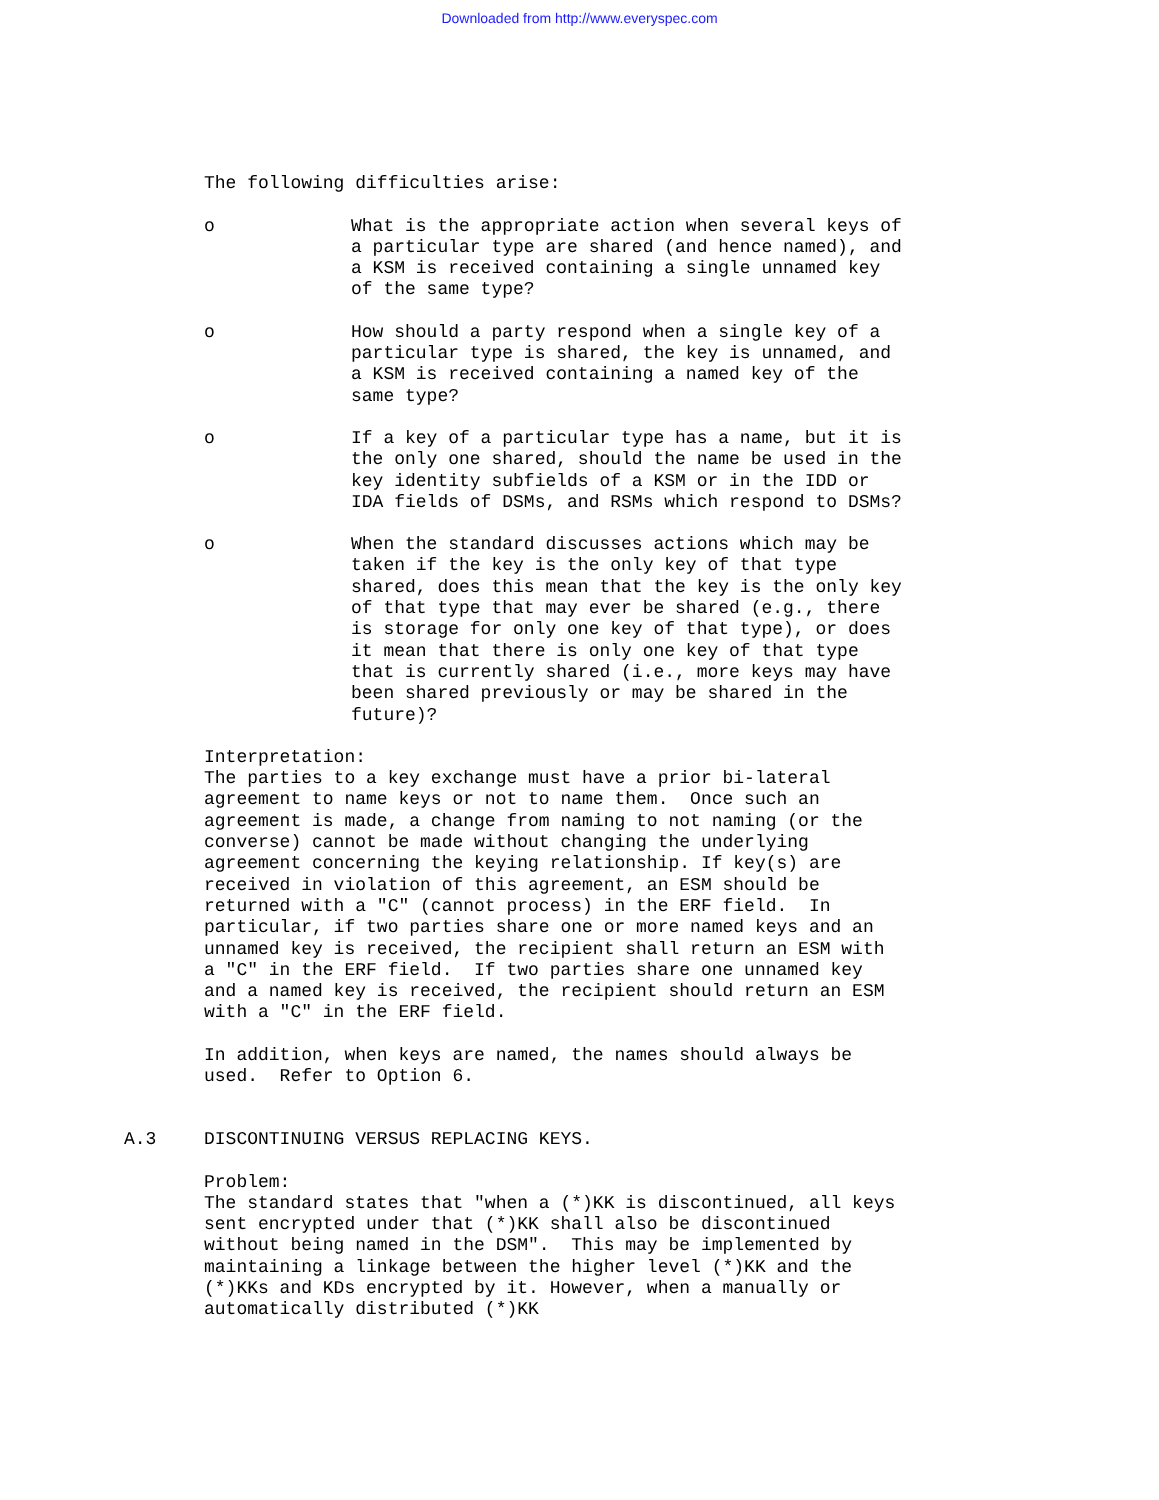Downloaded from http://www.everyspec.com
The following difficulties arise:
o What is the appropriate action when several keys of a particular type are shared (and hence named), and a KSM is received containing a single unnamed key of the same type?
o How should a party respond when a single key of a particular type is shared, the key is unnamed, and a KSM is received containing a named key of the same type?
o If a key of a particular type has a name, but it is the only one shared, should the name be used in the key identity subfields of a KSM or in the IDD or IDA fields of DSMs, and RSMs which respond to DSMs?
o When the standard discusses actions which may be taken if the key is the only key of that type shared, does this mean that the key is the only key of that type that may ever be shared (e.g., there is storage for only one key of that type), or does it mean that there is only one key of that type that is currently shared (i.e., more keys may have been shared previously or may be shared in the future)?
Interpretation:
The parties to a key exchange must have a prior bi-lateral agreement to name keys or not to name them. Once such an agreement is made, a change from naming to not naming (or the converse) cannot be made without changing the underlying agreement concerning the keying relationship. If key(s) are received in violation of this agreement, an ESM should be returned with a "C" (cannot process) in the ERF field. In particular, if two parties share one or more named keys and an unnamed key is received, the recipient shall return an ESM with a "C" in the ERF field. If two parties share one unnamed key and a named key is received, the recipient should return an ESM with a "C" in the ERF field.
In addition, when keys are named, the names should always be used. Refer to Option 6.
A.3 DISCONTINUING VERSUS REPLACING KEYS.
Problem:
The standard states that "when a (*)KK is discontinued, all keys sent encrypted under that (*)KK shall also be discontinued without being named in the DSM". This may be implemented by maintaining a linkage between the higher level (*)KK and the (*)KKs and KDs encrypted by it. However, when a manually or automatically distributed (*)KK